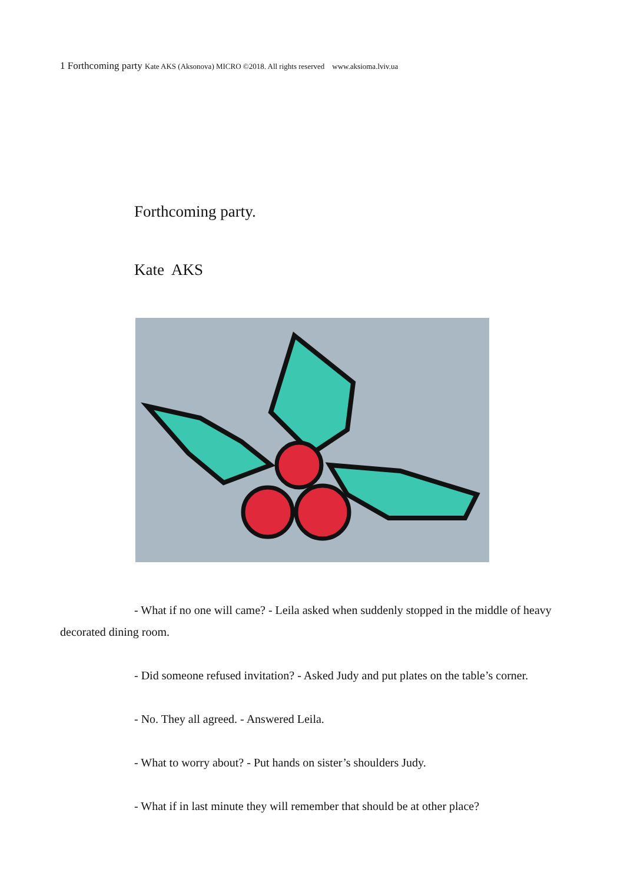1 Forthcoming party Kate AKS (Aksonova) MICRO ©2018. All rights reserved www.aksioma.lviv.ua
Forthcoming party.
Kate AKS
- What if no one will came? - Leila asked when suddenly stopped in the middle of heavy decorated dining room.
- Did someone refused invitation? - Asked Judy and put plates on the table’s corner.
- No. They all agreed. - Answered Leila.
- What to worry about? - Put hands on sister’s shoulders Judy.
- What if in last minute they will remember that should be at other place?